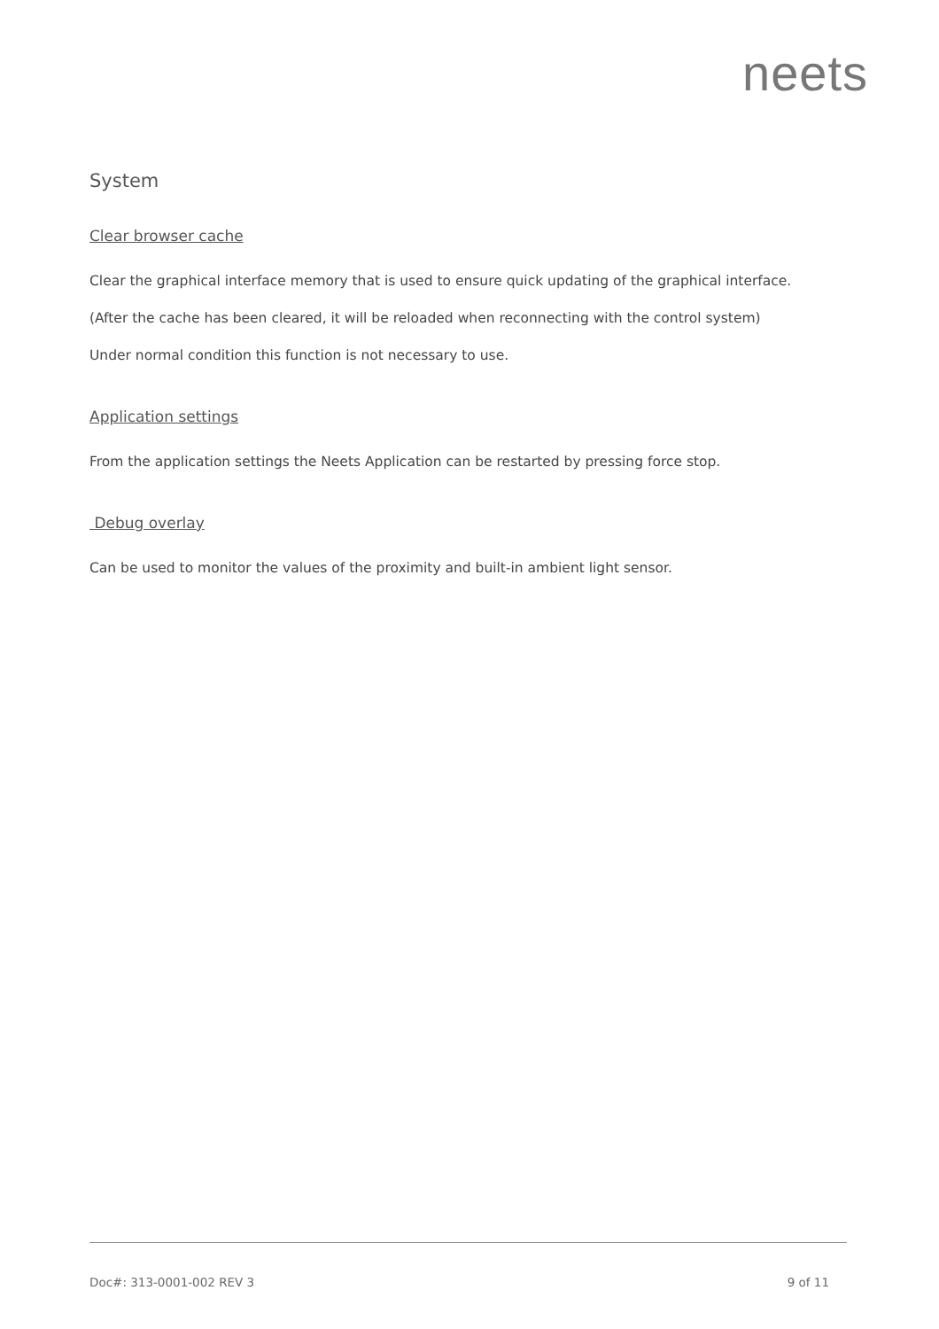neets
System
Clear browser cache
Clear the graphical interface memory that is used to ensure quick updating of the graphical interface.
(After the cache has been cleared, it will be reloaded when reconnecting with the control system)
Under normal condition this function is not necessary to use.
Application settings
From the application settings the Neets Application can be restarted by pressing force stop.
Debug overlay
Can be used to monitor the values of the proximity and built-in ambient light sensor.
Doc#: 313-0001-002 REV 3 9 of 11